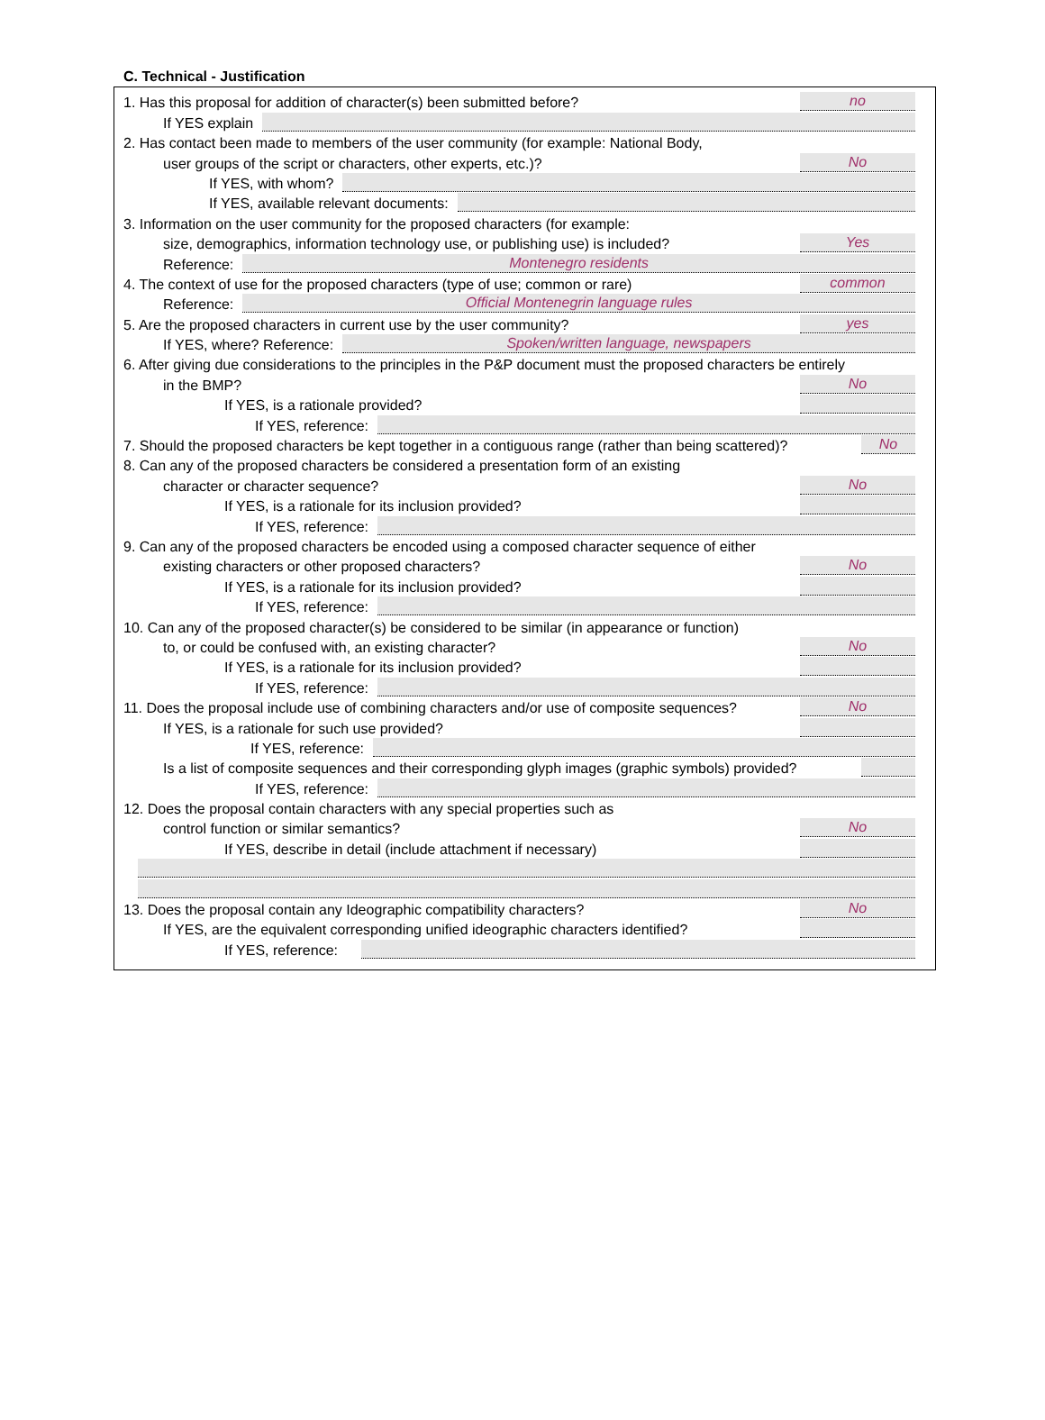C. Technical - Justification
1. Has this proposal for addition of character(s) been submitted before? no
If YES explain
2. Has contact been made to members of the user community (for example: National Body,
user groups of the script or characters, other experts, etc.)? No
If YES, with whom?
If YES, available relevant documents:
3. Information on the user community for the proposed characters (for example:
size, demographics, information technology use, or publishing use) is included? Yes
Reference: Montenegro residents
4. The context of use for the proposed characters (type of use; common or rare) common
Reference: Official Montenegrin language rules
5. Are the proposed characters in current use by the user community? yes
If YES, where? Reference: Spoken/written language, newspapers
6. After giving due considerations to the principles in the P&P document must the proposed characters be entirely
in the BMP? No
If YES, is a rationale provided?
If YES, reference:
7. Should the proposed characters be kept together in a contiguous range (rather than being scattered)? No
8. Can any of the proposed characters be considered a presentation form of an existing
character or character sequence? No
If YES, is a rationale for its inclusion provided?
If YES, reference:
9. Can any of the proposed characters be encoded using a composed character sequence of either
existing characters or other proposed characters? No
If YES, is a rationale for its inclusion provided?
If YES, reference:
10. Can any of the proposed character(s) be considered to be similar (in appearance or function)
to, or could be confused with, an existing character? No
If YES, is a rationale for its inclusion provided?
If YES, reference:
11. Does the proposal include use of combining characters and/or use of composite sequences? No
If YES, is a rationale for such use provided?
If YES, reference:
Is a list of composite sequences and their corresponding glyph images (graphic symbols) provided?
If YES, reference:
12. Does the proposal contain characters with any special properties such as
control function or similar semantics? No
If YES, describe in detail (include attachment if necessary)
13. Does the proposal contain any Ideographic compatibility characters? No
If YES, are the equivalent corresponding unified ideographic characters identified?
If YES, reference: